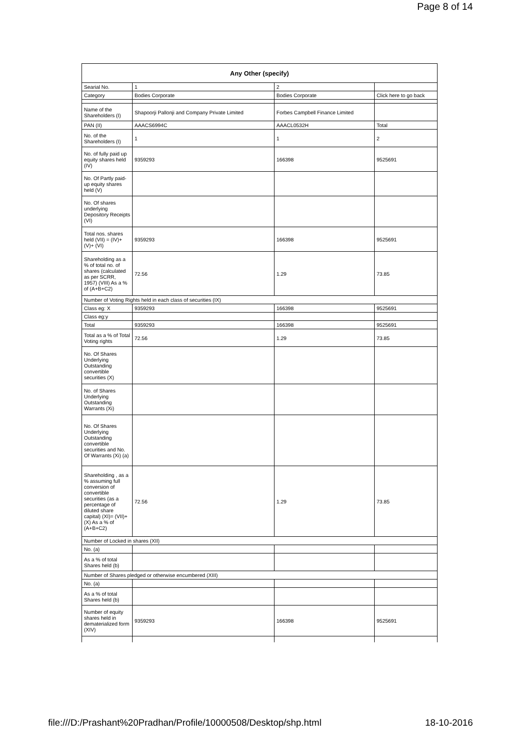Page 8 of 14
| Any Other (specify) | | | |
| --- | --- | --- | --- |
| Searial No. | 1 | 2 | |
| Category | Bodies Corporate | Bodies Corporate | Click here to go back |
| Name of the Shareholders (I) | Shapoorji Pallonji and Company Private Limited | Forbes Campbell Finance Limited | |
| PAN (II) | AAACS6994C | AAACL0532H | Total |
| No. of the Shareholders (I) | 1 | 1 | 2 |
| No. of fully paid up equity shares held (IV) | 9359293 | 166398 | 9525691 |
| No. Of Partly paid-up equity shares held (V) | | | |
| No. Of shares underlying Depository Receipts (VI) | | | |
| Total nos. shares held (VII) = (IV)+ (V)+ (VI) | 9359293 | 166398 | 9525691 |
| Shareholding as a % of total no. of shares (calculated as per SCRR, 1957) (VIII) As a % of (A+B+C2) | 72.56 | 1.29 | 73.85 |
| Number of Voting Rights held in each class of securities (IX) | | | |
| Class eg: X | 9359293 | 166398 | 9525691 |
| Class eg:y | | | |
| Total | 9359293 | 166398 | 9525691 |
| Total as a % of Total Voting rights | 72.56 | 1.29 | 73.85 |
| No. Of Shares Underlying Outstanding convertible securities (X) | | | |
| No. of Shares Underlying Outstanding Warrants (Xi) | | | |
| No. Of Shares Underlying Outstanding convertible securities and No. Of Warrants (Xi) (a) | | | |
| Shareholding , as a % assuming full conversion of convertible securities (as a percentage of diluted share capital) (XI)= (VII)+(X) As a % of (A+B+C2) | 72.56 | 1.29 | 73.85 |
| Number of Locked in shares (XII) | | | |
| No. (a) | | | |
| As a % of total Shares held (b) | | | |
| Number of Shares pledged or otherwise encumbered (XIII) | | | |
| No. (a) | | | |
| As a % of total Shares held (b) | | | |
| Number of equity shares held in dematerialized form (XIV) | 9359293 | 166398 | 9525691 |
file:///D:/Prashant%20Pradhan/Profile/10000508/Desktop/shp.html 18-10-2016